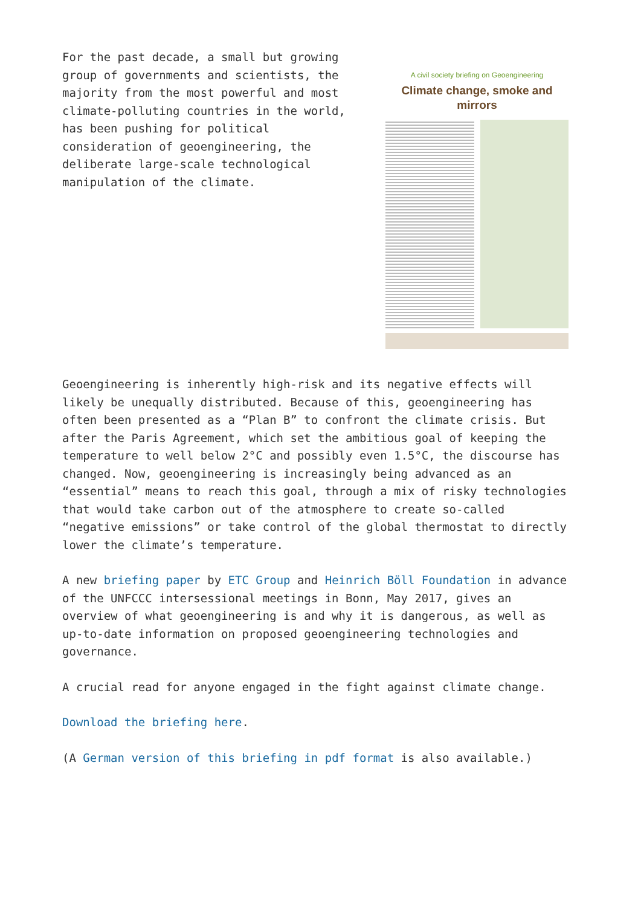For the past decade, a small but growing group of governments and scientists, the majority from the most powerful and most climate-polluting countries in the world, has been pushing for political consideration of geoengineering, the deliberate large-scale technological manipulation of the climate.
A civil society briefing on Geoengineering
Climate change, smoke and mirrors
Geoengineering is inherently high-risk and its negative effects will likely be unequally distributed. Because of this, geoengineering has often been presented as a “Plan B” to confront the climate crisis. But after the Paris Agreement, which set the ambitious goal of keeping the temperature to well below 2°C and possibly even 1.5°C, the discourse has changed. Now, geoengineering is increasingly being advanced as an “essential” means to reach this goal, through a mix of risky technologies that would take carbon out of the atmosphere to create so-called “negative emissions” or take control of the global thermostat to directly lower the climate’s temperature.
A new briefing paper by ETC Group and Heinrich Böll Foundation in advance of the UNFCCC intersessional meetings in Bonn, May 2017, gives an overview of what geoengineering is and why it is dangerous, as well as up-to-date information on proposed geoengineering technologies and governance.
A crucial read for anyone engaged in the fight against climate change.
Download the briefing here.
(A German version of this briefing in pdf format is also available.)